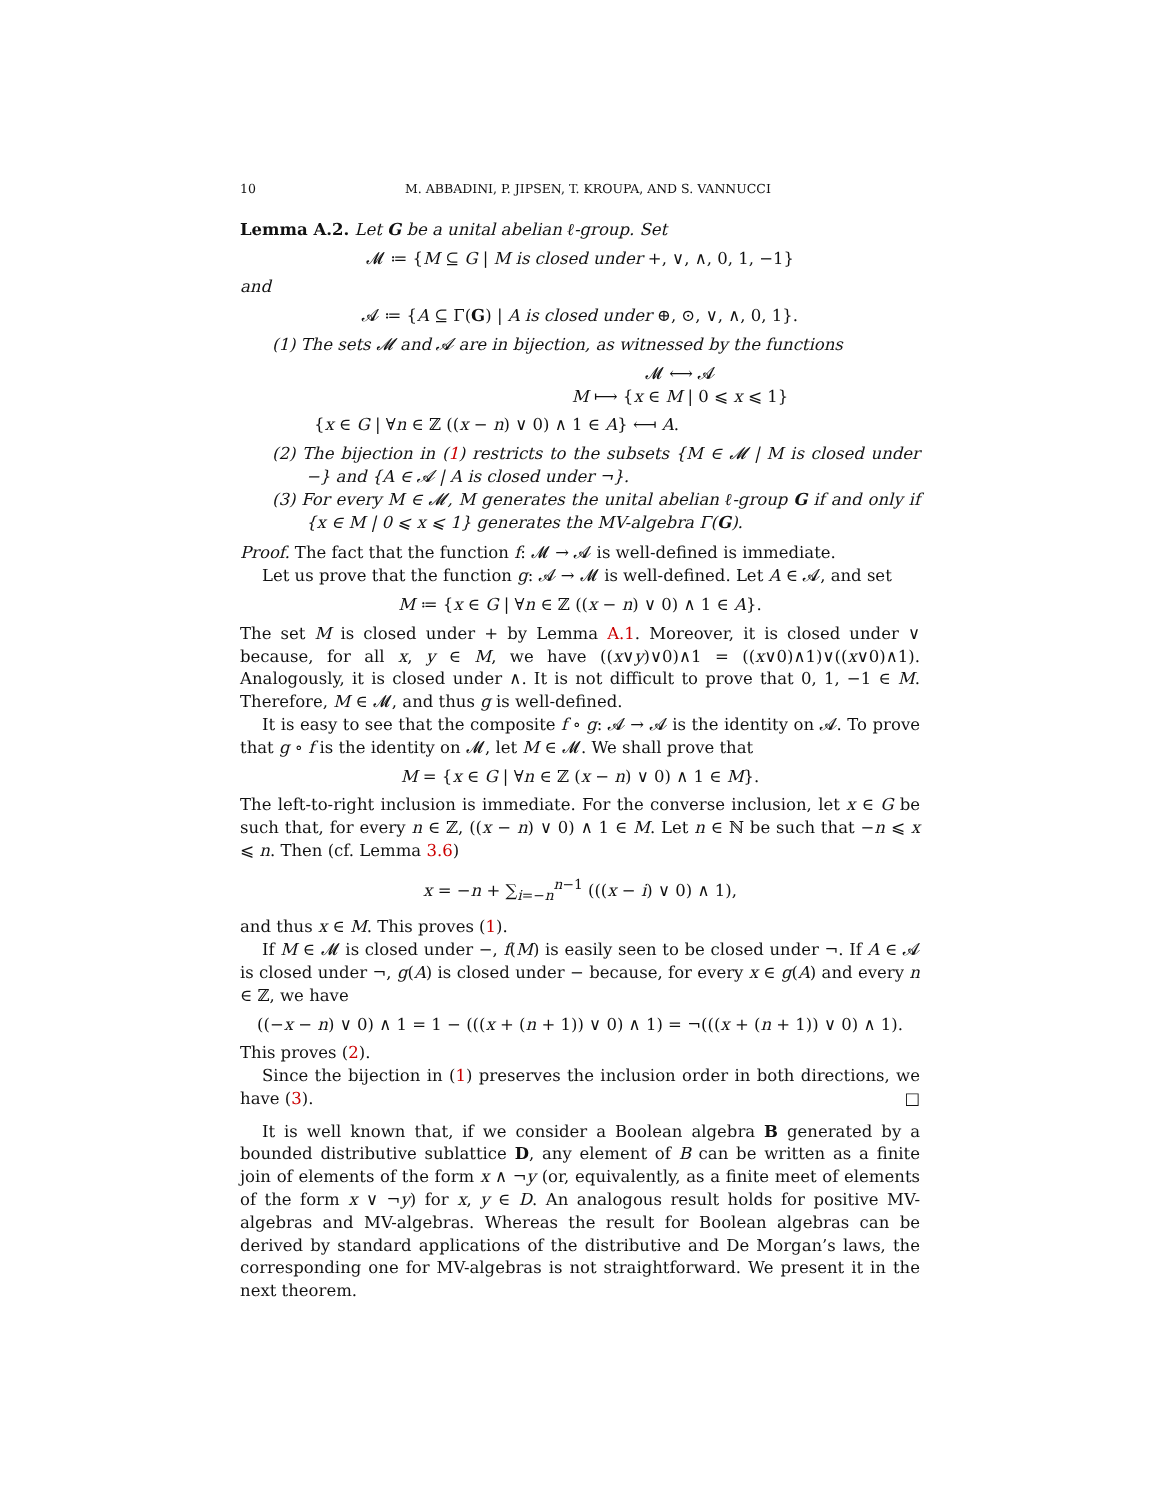10 M. ABBADINI, P. JIPSEN, T. KROUPA, AND S. VANNUCCI
Lemma A.2. Let G be a unital abelian ℓ-group. Set
𝓜 ≔ {M ⊆ G | M is closed under +, ∨, ∧, 0, 1, −1}
and
𝓐 ≔ {A ⊆ Γ(G) | A is closed under ⊕, ⊙, ∨, ∧, 0, 1}.
(1) The sets 𝓜 and 𝓐 are in bijection, as witnessed by the functions
𝓜 ⟷ 𝓐
M ⟼ {x ∈ M | 0 ⩽ x ⩽ 1}
{x ∈ G | ∀n ∈ ℤ ((x − n) ∨ 0) ∧ 1 ∈ A} ⟻ A.
(2) The bijection in (1) restricts to the subsets {M ∈ 𝓜 | M is closed under −} and {A ∈ 𝓐 | A is closed under ¬}.
(3) For every M ∈ 𝓜, M generates the unital abelian ℓ-group G if and only if {x ∈ M | 0 ⩽ x ⩽ 1} generates the MV-algebra Γ(G).
Proof. The fact that the function f: 𝓜 → 𝓐 is well-defined is immediate.
Let us prove that the function g: 𝓐 → 𝓜 is well-defined. Let A ∈ 𝓐, and set
M ≔ {x ∈ G | ∀n ∈ ℤ ((x − n) ∨ 0) ∧ 1 ∈ A}.
The set M is closed under + by Lemma A.1. Moreover, it is closed under ∨ because, for all x, y ∈ M, we have ((x∨y)∨0)∧1 = ((x∨0)∧1)∨((x∨0)∧1). Analogously, it is closed under ∧. It is not difficult to prove that 0, 1, −1 ∈ M. Therefore, M ∈ 𝓜, and thus g is well-defined.
It is easy to see that the composite f ∘ g: 𝓐 → 𝓐 is the identity on 𝓐. To prove that g ∘ f is the identity on 𝓜, let M ∈ 𝓜. We shall prove that
M = {x ∈ G | ∀n ∈ ℤ (x − n) ∨ 0) ∧ 1 ∈ M}.
The left-to-right inclusion is immediate. For the converse inclusion, let x ∈ G be such that, for every n ∈ ℤ, ((x − n) ∨ 0) ∧ 1 ∈ M. Let n ∈ ℕ be such that −n ⩽ x ⩽ n. Then (cf. Lemma 3.6)
x = −n + ∑<sub>i=−n</sub><sup>n−1</sup> (((x − i) ∨ 0) ∧ 1),
and thus x ∈ M. This proves (1).
If M ∈ 𝓜 is closed under −, f(M) is easily seen to be closed under ¬. If A ∈ 𝓐 is closed under ¬, g(A) is closed under − because, for every x ∈ g(A) and every n ∈ ℤ, we have
((−x − n) ∨ 0) ∧ 1 = 1 − (((x + (n + 1)) ∨ 0) ∧ 1) = ¬(((x + (n + 1)) ∨ 0) ∧ 1).
This proves (2).
Since the bijection in (1) preserves the inclusion order in both directions, we have (3). □
It is well known that, if we consider a Boolean algebra B generated by a bounded distributive sublattice D, any element of B can be written as a finite join of elements of the form x ∧ ¬y (or, equivalently, as a finite meet of elements of the form x ∨ ¬y) for x, y ∈ D. An analogous result holds for positive MV-algebras and MV-algebras. Whereas the result for Boolean algebras can be derived by standard applications of the distributive and De Morgan’s laws, the corresponding one for MV-algebras is not straightforward. We present it in the next theorem.